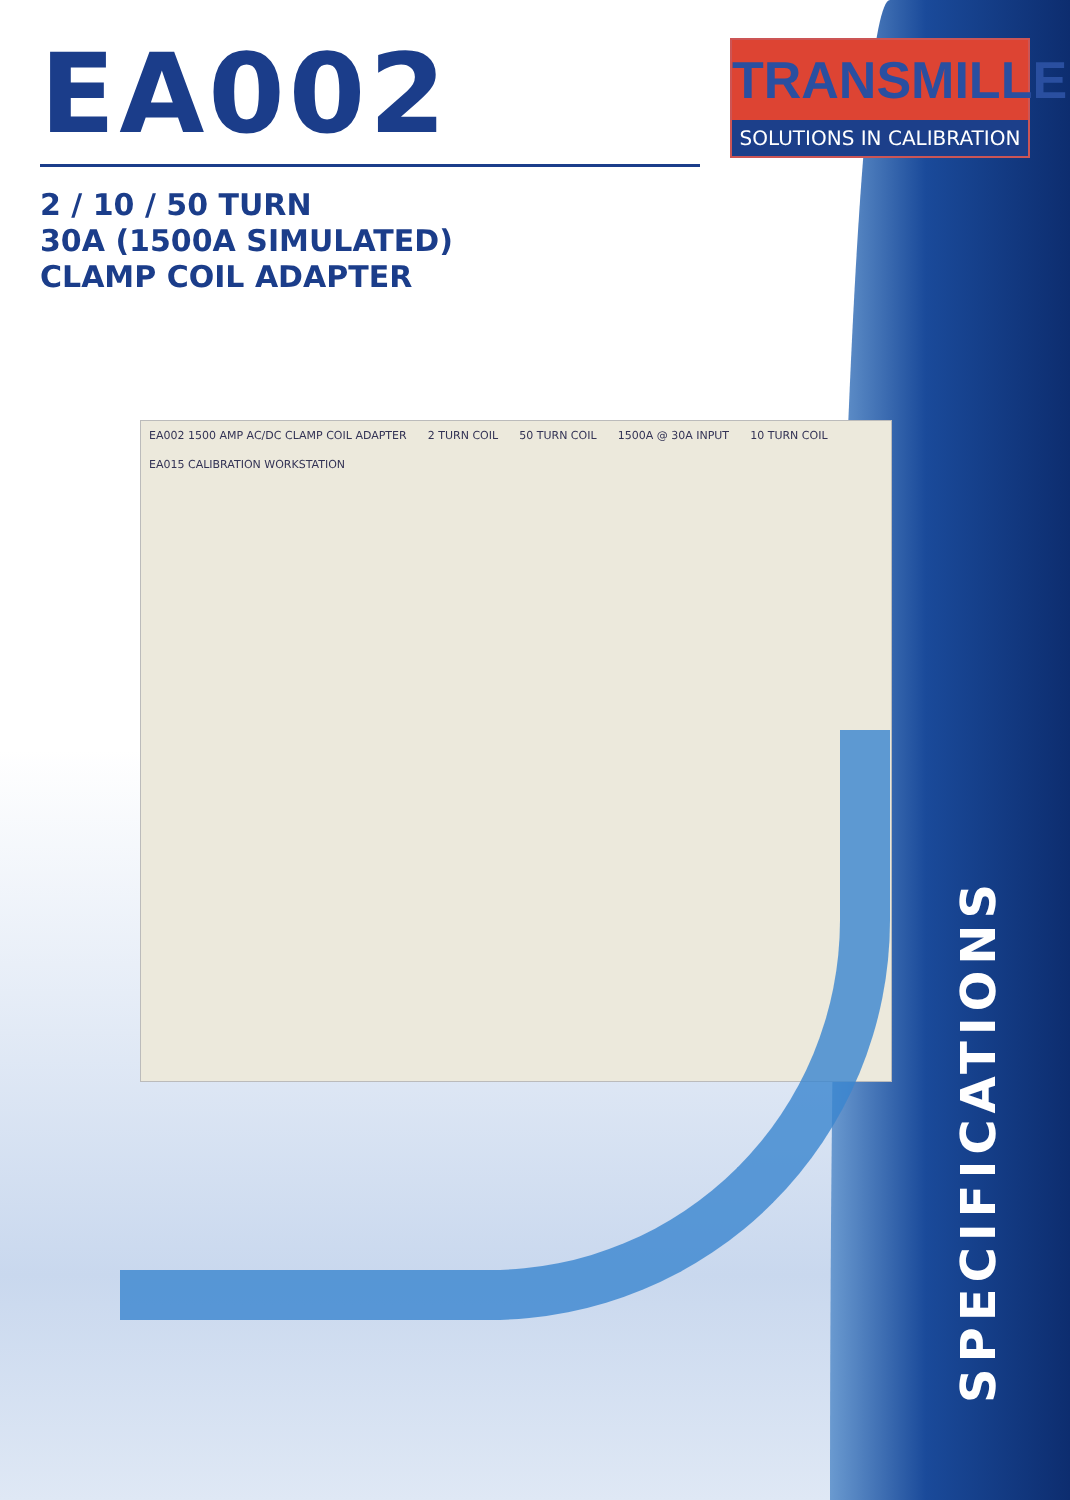EA002
2 / 10 / 50 TURN
30A (1500A SIMULATED)
CLAMP COIL ADAPTER
TRANSMILLE
SOLUTIONS IN CALIBRATION
EA002 1500 AMP AC/DC CLAMP COIL ADAPTER 2 TURN COIL 50 TURN COIL 1500A @ 30A INPUT 10 TURN COIL EA015 CALIBRATION WORKSTATION
SPECIFICATIONS